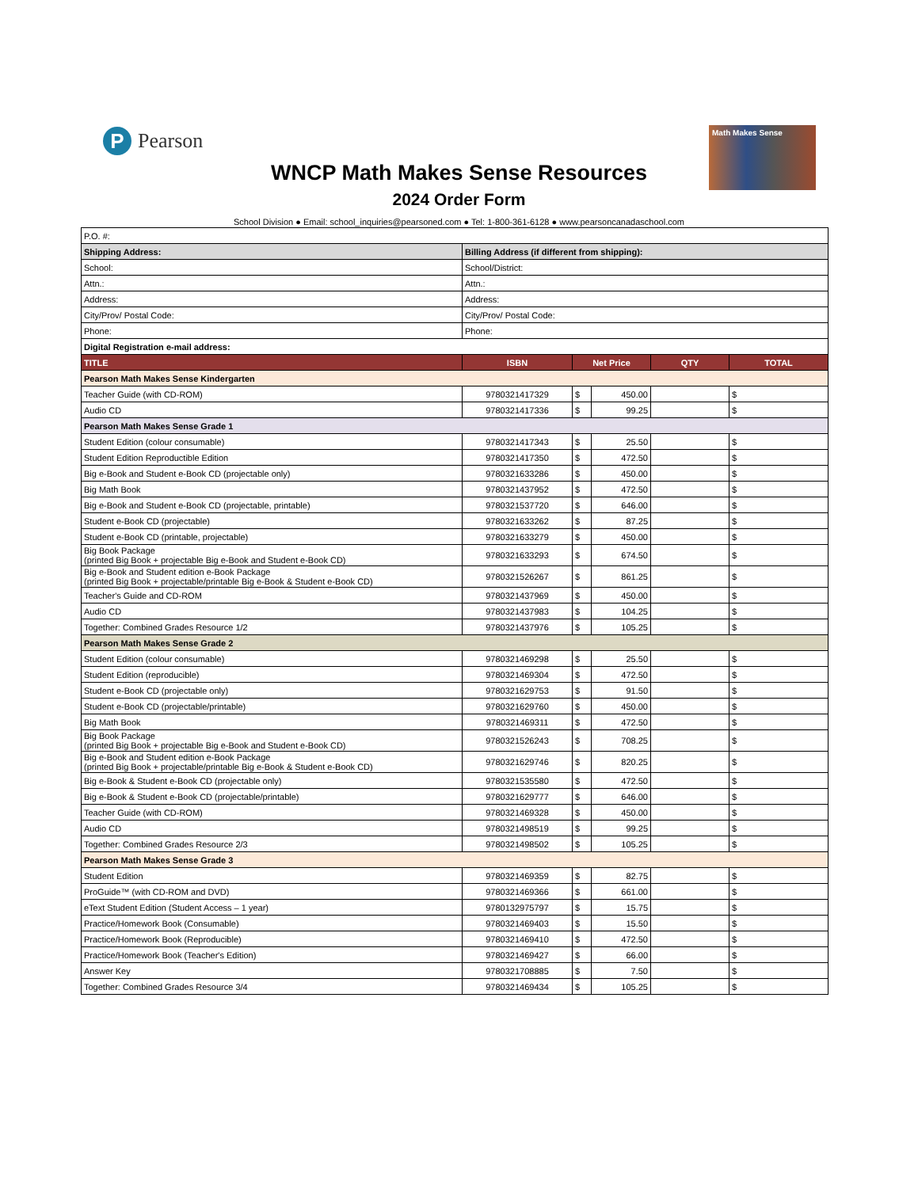P
Pearson
Math Makes Sense
WNCP Math Makes Sense Resources
2024 Order Form
School Division ● Email: school_inquiries@pearsoned.com ● Tel: 1-800-361-6128 ● www.pearsoncanadaschool.com
| P.O. #: | | | | | |
| Shipping Address: | Billing Address (if different from shipping): | | | | |
| School: | School/District: | | | | |
| Attn.: | Attn.: | | | | |
| Address: | Address: | | | | |
| City/Prov/ Postal Code: | City/Prov/ Postal Code: | | | | |
| Phone: | Phone: | | | | |
| Digital Registration e-mail address: | | | | | |
| TITLE | ISBN | Net Price | | QTY | TOTAL |
| Pearson Math Makes Sense Kindergarten | | | | | |
| Teacher Guide (with CD-ROM) | 9780321417329 | $ | 450.00 | | $ |
| Audio CD | 9780321417336 | $ | 99.25 | | $ |
| Pearson Math Makes Sense Grade 1 | | | | | |
| Student Edition (colour consumable) | 9780321417343 | $ | 25.50 | | $ |
| Student Edition Reproductible Edition | 9780321417350 | $ | 472.50 | | $ |
| Big e-Book and Student e-Book CD (projectable only) | 9780321633286 | $ | 450.00 | | $ |
| Big Math Book | 9780321437952 | $ | 472.50 | | $ |
| Big e-Book and Student e-Book CD (projectable, printable) | 9780321537720 | $ | 646.00 | | $ |
| Student e-Book CD (projectable) | 9780321633262 | $ | 87.25 | | $ |
| Student e-Book CD (printable, projectable) | 9780321633279 | $ | 450.00 | | $ |
| Big Book Package (printed Big Book + projectable Big e-Book and Student e-Book CD) | 9780321633293 | $ | 674.50 | | $ |
| Big e-Book and Student edition e-Book Package (printed Big Book + projectable/printable Big e-Book & Student e-Book CD) | 9780321526267 | $ | 861.25 | | $ |
| Teacher's Guide and CD-ROM | 9780321437969 | $ | 450.00 | | $ |
| Audio CD | 9780321437983 | $ | 104.25 | | $ |
| Together: Combined Grades Resource 1/2 | 9780321437976 | $ | 105.25 | | $ |
| Pearson Math Makes Sense Grade 2 | | | | | |
| Student Edition (colour consumable) | 9780321469298 | $ | 25.50 | | $ |
| Student Edition (reproducible) | 9780321469304 | $ | 472.50 | | $ |
| Student e-Book CD (projectable only) | 9780321629753 | $ | 91.50 | | $ |
| Student e-Book CD (projectable/printable) | 9780321629760 | $ | 450.00 | | $ |
| Big Math Book | 9780321469311 | $ | 472.50 | | $ |
| Big Book Package (printed Big Book + projectable Big e-Book and Student e-Book CD) | 9780321526243 | $ | 708.25 | | $ |
| Big e-Book and Student edition e-Book Package (printed Big Book + projectable/printable Big e-Book & Student e-Book CD) | 9780321629746 | $ | 820.25 | | $ |
| Big e-Book & Student e-Book CD (projectable only) | 9780321535580 | $ | 472.50 | | $ |
| Big e-Book & Student e-Book CD (projectable/printable) | 9780321629777 | $ | 646.00 | | $ |
| Teacher Guide (with CD-ROM) | 9780321469328 | $ | 450.00 | | $ |
| Audio CD | 9780321498519 | $ | 99.25 | | $ |
| Together: Combined Grades Resource 2/3 | 9780321498502 | $ | 105.25 | | $ |
| Pearson Math Makes Sense Grade 3 | | | | | |
| Student Edition | 9780321469359 | $ | 82.75 | | $ |
| ProGuide™ (with CD-ROM and DVD) | 9780321469366 | $ | 661.00 | | $ |
| eText Student Edition (Student Access – 1 year) | 9780132975797 | $ | 15.75 | | $ |
| Practice/Homework Book (Consumable) | 9780321469403 | $ | 15.50 | | $ |
| Practice/Homework Book (Reproducible) | 9780321469410 | $ | 472.50 | | $ |
| Practice/Homework Book (Teacher's Edition) | 9780321469427 | $ | 66.00 | | $ |
| Answer Key | 9780321708885 | $ | 7.50 | | $ |
| Together: Combined Grades Resource 3/4 | 9780321469434 | $ | 105.25 | | $ |